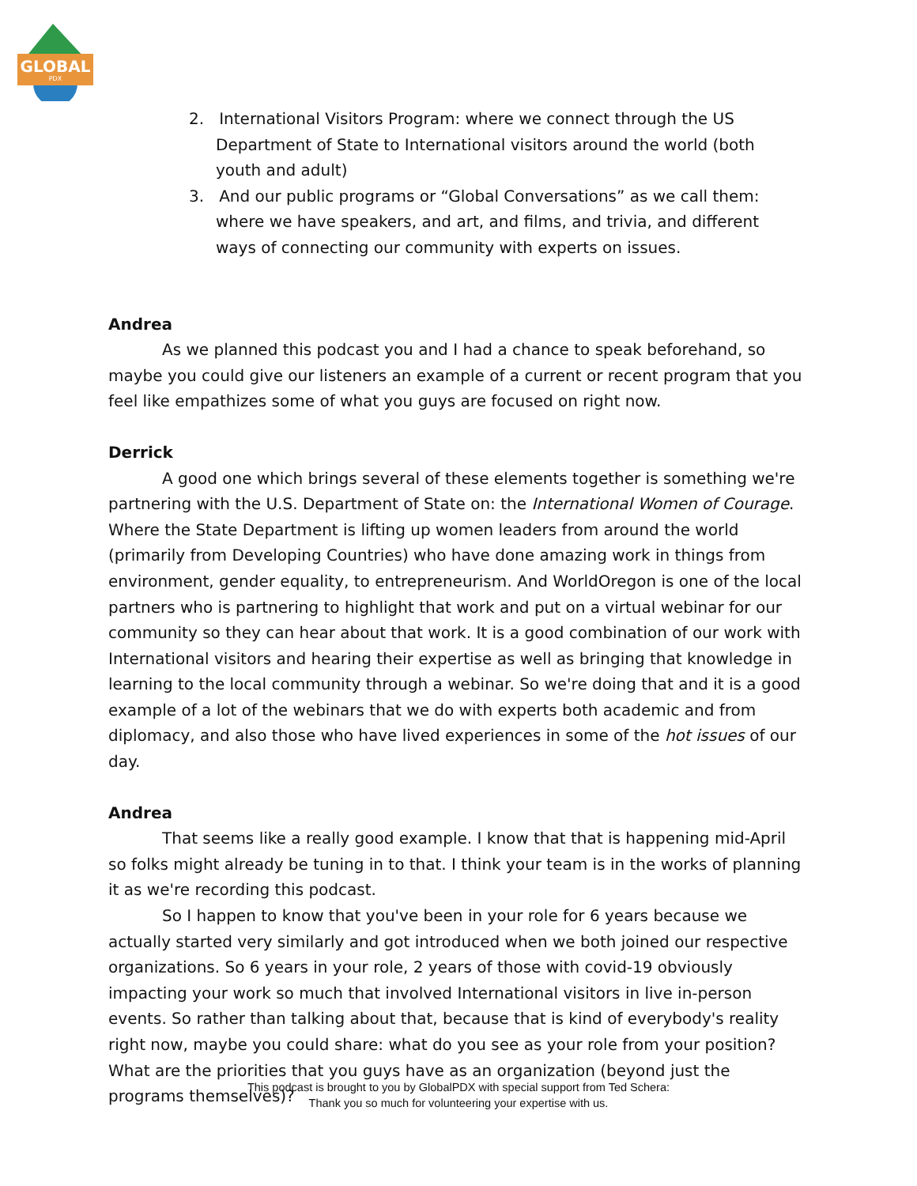GLOBAL
PDX
2. International Visitors Program: where we connect through the US Department of State to International visitors around the world (both youth and adult)
3. And our public programs or “Global Conversations” as we call them: where we have speakers, and art, and films, and trivia, and different ways of connecting our community with experts on issues.
Andrea
As we planned this podcast you and I had a chance to speak beforehand, so maybe you could give our listeners an example of a current or recent program that you feel like empathizes some of what you guys are focused on right now.
Derrick
A good one which brings several of these elements together is something we're partnering with the U.S. Department of State on: the International Women of Courage. Where the State Department is lifting up women leaders from around the world (primarily from Developing Countries) who have done amazing work in things from environment, gender equality, to entrepreneurism. And WorldOregon is one of the local partners who is partnering to highlight that work and put on a virtual webinar for our community so they can hear about that work. It is a good combination of our work with International visitors and hearing their expertise as well as bringing that knowledge in learning to the local community through a webinar. So we're doing that and it is a good example of a lot of the webinars that we do with experts both academic and from diplomacy, and also those who have lived experiences in some of the hot issues of our day.
Andrea
That seems like a really good example. I know that that is happening mid-April so folks might already be tuning in to that. I think your team is in the works of planning it as we're recording this podcast.
So I happen to know that you've been in your role for 6 years because we actually started very similarly and got introduced when we both joined our respective organizations. So 6 years in your role, 2 years of those with covid-19 obviously impacting your work so much that involved International visitors in live in-person events. So rather than talking about that, because that is kind of everybody's reality right now, maybe you could share: what do you see as your role from your position? What are the priorities that you guys have as an organization (beyond just the programs themselves)?
This podcast is brought to you by GlobalPDX with special support from Ted Schera:
Thank you so much for volunteering your expertise with us.